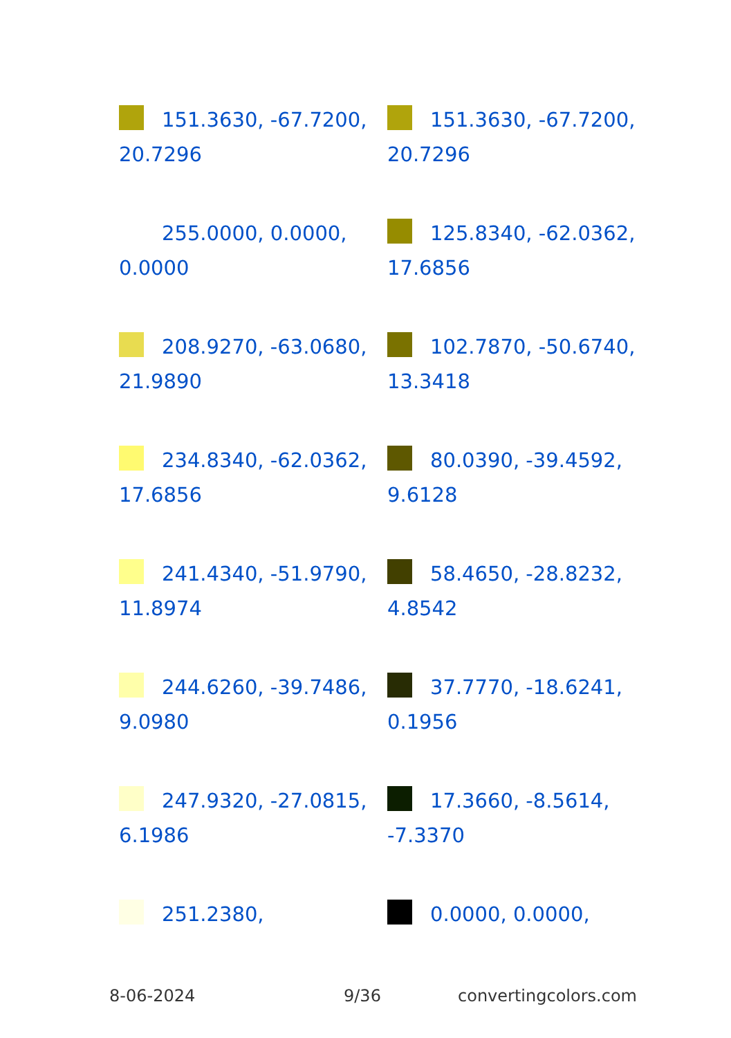151.3630, -67.7200, 20.7296
151.3630, -67.7200, 20.7296
255.0000, 0.0000, 0.0000
125.8340, -62.0362, 17.6856
208.9270, -63.0680, 21.9890
102.7870, -50.6740, 13.3418
234.8340, -62.0362, 17.6856
80.0390, -39.4592, 9.6128
241.4340, -51.9790, 11.8974
58.4650, -28.8232, 4.8542
244.6260, -39.7486, 9.0980
37.7770, -18.6241, 0.1956
247.9320, -27.0815, 6.1986
17.3660, -8.5614, -7.3370
251.2380,
0.0000, 0.0000,
8-06-2024 9/36 convertingcolors.com